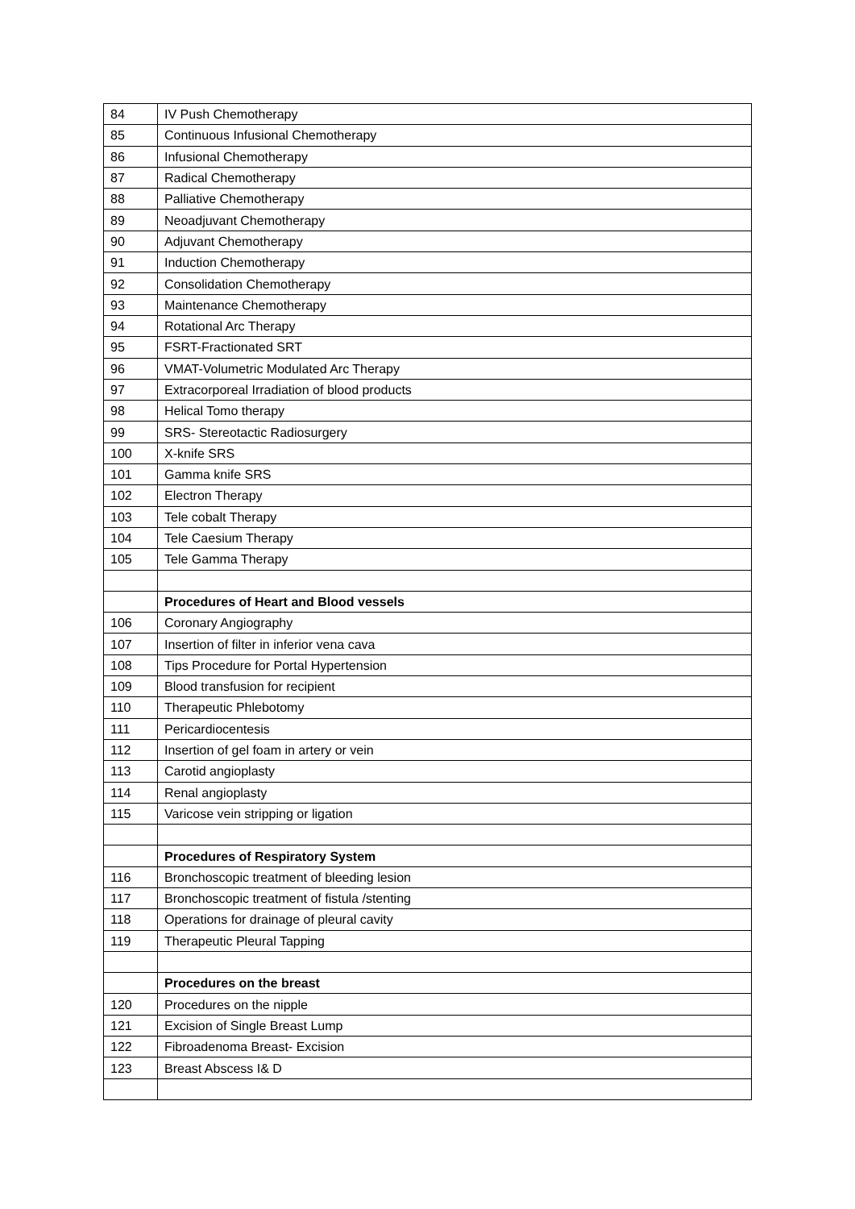| 84 | IV Push Chemotherapy |
| 85 | Continuous Infusional Chemotherapy |
| 86 | Infusional Chemotherapy |
| 87 | Radical Chemotherapy |
| 88 | Palliative Chemotherapy |
| 89 | Neoadjuvant Chemotherapy |
| 90 | Adjuvant Chemotherapy |
| 91 | Induction Chemotherapy |
| 92 | Consolidation Chemotherapy |
| 93 | Maintenance Chemotherapy |
| 94 | Rotational Arc Therapy |
| 95 | FSRT-Fractionated SRT |
| 96 | VMAT-Volumetric Modulated Arc Therapy |
| 97 | Extracorporeal Irradiation of blood products |
| 98 | Helical Tomo therapy |
| 99 | SRS- Stereotactic Radiosurgery |
| 100 | X-knife SRS |
| 101 | Gamma knife SRS |
| 102 | Electron Therapy |
| 103 | Tele cobalt Therapy |
| 104 | Tele Caesium Therapy |
| 105 | Tele Gamma Therapy |
| | Procedures of Heart and Blood vessels |
| 106 | Coronary Angiography |
| 107 | Insertion of filter in inferior vena cava |
| 108 | Tips Procedure for Portal Hypertension |
| 109 | Blood transfusion for recipient |
| 110 | Therapeutic Phlebotomy |
| 111 | Pericardiocentesis |
| 112 | Insertion of gel foam in artery or vein |
| 113 | Carotid angioplasty |
| 114 | Renal angioplasty |
| 115 | Varicose vein stripping or ligation |
| | Procedures of Respiratory System |
| 116 | Bronchoscopic treatment of bleeding lesion |
| 117 | Bronchoscopic treatment of fistula /stenting |
| 118 | Operations for drainage of pleural cavity |
| 119 | Therapeutic Pleural Tapping |
| | Procedures on the breast |
| 120 | Procedures on the nipple |
| 121 | Excision of Single Breast Lump |
| 122 | Fibroadenoma Breast- Excision |
| 123 | Breast Abscess I& D |